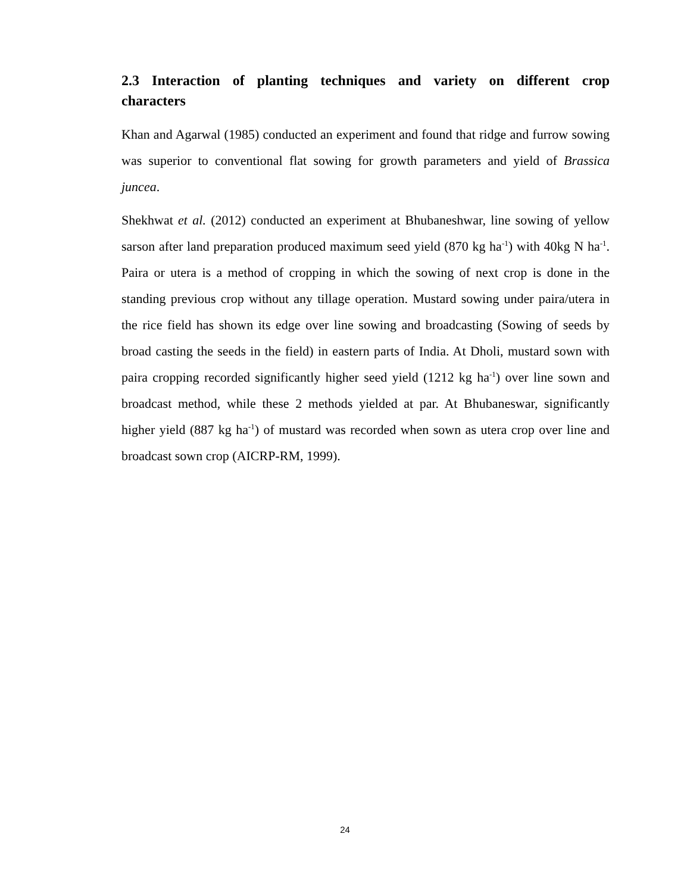2.3 Interaction of planting techniques and variety on different crop
characters
Khan and Agarwal (1985) conducted an experiment and found that ridge and furrow sowing was superior to conventional flat sowing for growth parameters and yield of Brassica juncea.
Shekhwat et al. (2012) conducted an experiment at Bhubaneshwar, line sowing of yellow sarson after land preparation produced maximum seed yield (870 kg ha<sup>-1</sup>) with 40kg N ha<sup>-1</sup>. Paira or utera is a method of cropping in which the sowing of next crop is done in the standing previous crop without any tillage operation. Mustard sowing under paira/utera in the rice field has shown its edge over line sowing and broadcasting (Sowing of seeds by broad casting the seeds in the field) in eastern parts of India. At Dholi, mustard sown with paira cropping recorded significantly higher seed yield (1212 kg ha<sup>-1</sup>) over line sown and broadcast method, while these 2 methods yielded at par. At Bhubaneswar, significantly higher yield (887 kg ha<sup>-1</sup>) of mustard was recorded when sown as utera crop over line and broadcast sown crop (AICRP-RM, 1999).
24